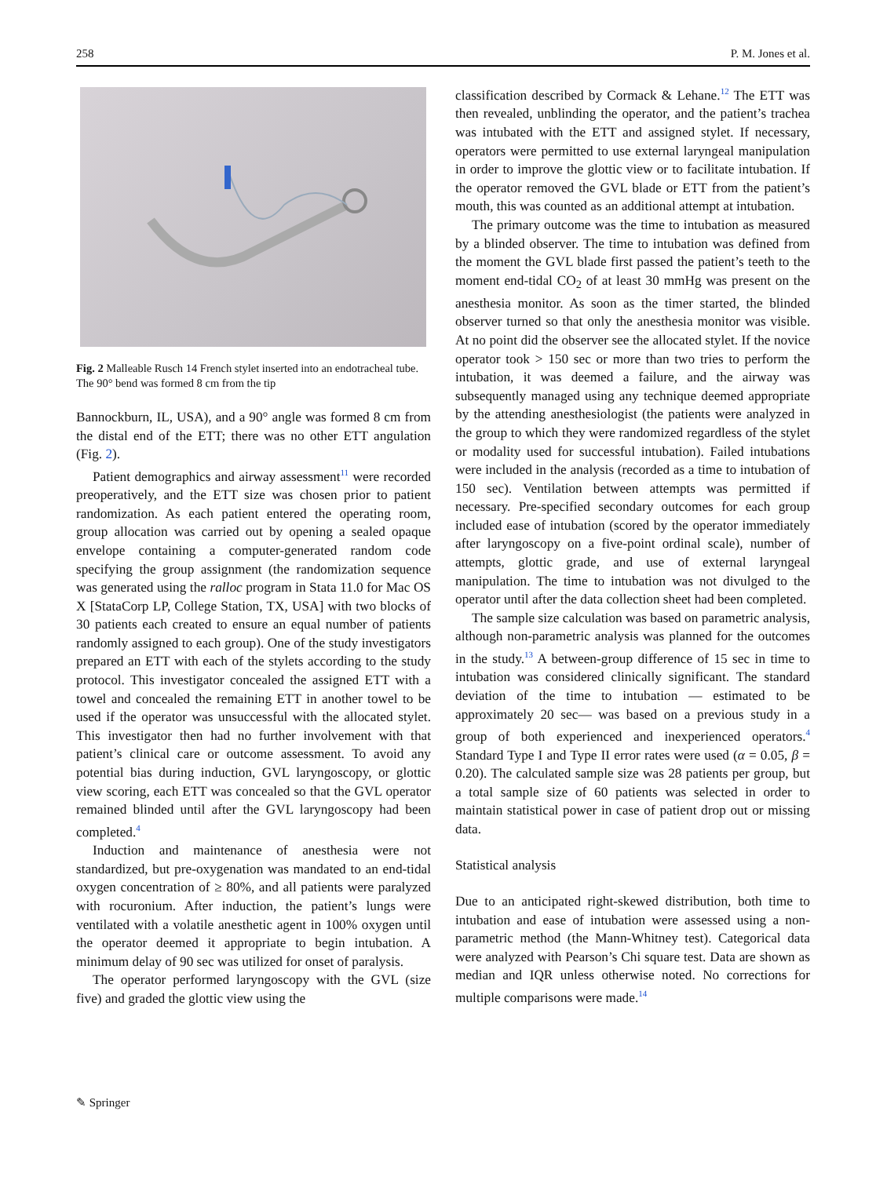258 P. M. Jones et al.
Fig. 2 Malleable Rusch 14 French stylet inserted into an endotracheal tube. The 90° bend was formed 8 cm from the tip
Bannockburn, IL, USA), and a 90° angle was formed 8 cm from the distal end of the ETT; there was no other ETT angulation (Fig. 2).
Patient demographics and airway assessment<sup>11</sup> were recorded preoperatively, and the ETT size was chosen prior to patient randomization. As each patient entered the operating room, group allocation was carried out by opening a sealed opaque envelope containing a computer-generated random code specifying the group assignment (the randomization sequence was generated using the ralloc program in Stata 11.0 for Mac OS X [StataCorp LP, College Station, TX, USA] with two blocks of 30 patients each created to ensure an equal number of patients randomly assigned to each group). One of the study investigators prepared an ETT with each of the stylets according to the study protocol. This investigator concealed the assigned ETT with a towel and concealed the remaining ETT in another towel to be used if the operator was unsuccessful with the allocated stylet. This investigator then had no further involvement with that patient’s clinical care or outcome assessment. To avoid any potential bias during induction, GVL laryngoscopy, or glottic view scoring, each ETT was concealed so that the GVL operator remained blinded until after the GVL laryngoscopy had been completed.<sup>4</sup>
Induction and maintenance of anesthesia were not standardized, but pre-oxygenation was mandated to an end-tidal oxygen concentration of ≥ 80%, and all patients were paralyzed with rocuronium. After induction, the patient’s lungs were ventilated with a volatile anesthetic agent in 100% oxygen until the operator deemed it appropriate to begin intubation. A minimum delay of 90 sec was utilized for onset of paralysis.
The operator performed laryngoscopy with the GVL (size five) and graded the glottic view using the
classification described by Cormack & Lehane.<sup>12</sup> The ETT was then revealed, unblinding the operator, and the patient’s trachea was intubated with the ETT and assigned stylet. If necessary, operators were permitted to use external laryngeal manipulation in order to improve the glottic view or to facilitate intubation. If the operator removed the GVL blade or ETT from the patient’s mouth, this was counted as an additional attempt at intubation.
The primary outcome was the time to intubation as measured by a blinded observer. The time to intubation was defined from the moment the GVL blade first passed the patient’s teeth to the moment end-tidal CO<sub>2</sub> of at least 30 mmHg was present on the anesthesia monitor. As soon as the timer started, the blinded observer turned so that only the anesthesia monitor was visible. At no point did the observer see the allocated stylet. If the novice operator took > 150 sec or more than two tries to perform the intubation, it was deemed a failure, and the airway was subsequently managed using any technique deemed appropriate by the attending anesthesiologist (the patients were analyzed in the group to which they were randomized regardless of the stylet or modality used for successful intubation). Failed intubations were included in the analysis (recorded as a time to intubation of 150 sec). Ventilation between attempts was permitted if necessary. Pre-specified secondary outcomes for each group included ease of intubation (scored by the operator immediately after laryngoscopy on a five-point ordinal scale), number of attempts, glottic grade, and use of external laryngeal manipulation. The time to intubation was not divulged to the operator until after the data collection sheet had been completed.
The sample size calculation was based on parametric analysis, although non-parametric analysis was planned for the outcomes in the study.<sup>13</sup> A between-group difference of 15 sec in time to intubation was considered clinically significant. The standard deviation of the time to intubation — estimated to be approximately 20 sec— was based on a previous study in a group of both experienced and inexperienced operators.<sup>4</sup> Standard Type I and Type II error rates were used (α = 0.05, β = 0.20). The calculated sample size was 28 patients per group, but a total sample size of 60 patients was selected in order to maintain statistical power in case of patient drop out or missing data.
Statistical analysis
Due to an anticipated right-skewed distribution, both time to intubation and ease of intubation were assessed using a non-parametric method (the Mann-Whitney test). Categorical data were analyzed with Pearson’s Chi square test. Data are shown as median and IQR unless otherwise noted. No corrections for multiple comparisons were made.<sup>14</sup>
✎ Springer